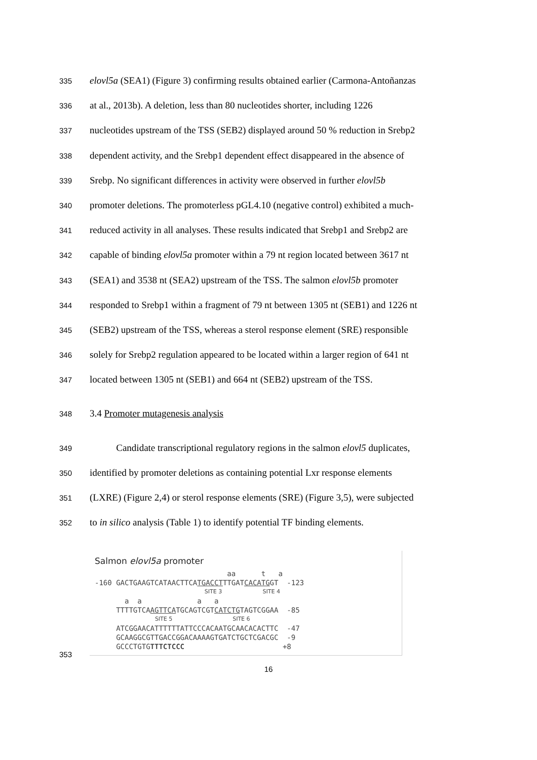335 elovl5a (SEA1) (Figure 3) confirming results obtained earlier (Carmona-Antoñanzas
336 at al., 2013b). A deletion, less than 80 nucleotides shorter, including 1226
337 nucleotides upstream of the TSS (SEB2) displayed around 50 % reduction in Srebp2
338 dependent activity, and the Srebp1 dependent effect disappeared in the absence of
339 Srebp. No significant differences in activity were observed in further elovl5b
340 promoter deletions. The promoterless pGL4.10 (negative control) exhibited a much-
341 reduced activity in all analyses. These results indicated that Srebp1 and Srebp2 are
342 capable of binding elovl5a promoter within a 79 nt region located between 3617 nt
343 (SEA1) and 3538 nt (SEA2) upstream of the TSS. The salmon elovl5b promoter
344 responded to Srebp1 within a fragment of 79 nt between 1305 nt (SEB1) and 1226 nt
345 (SEB2) upstream of the TSS, whereas a sterol response element (SRE) responsible
346 solely for Srebp2 regulation appeared to be located within a larger region of 641 nt
347 located between 1305 nt (SEB1) and 664 nt (SEB2) upstream of the TSS.
348 3.4 Promoter mutagenesis analysis
349 Candidate transcriptional regulatory regions in the salmon elovl5 duplicates,
350 identified by promoter deletions as containing potential Lxr response elements
351 (LXRE) (Figure 2,4) or sterol response elements (SRE) (Figure 3,5), were subjected
352 to in silico analysis (Table 1) to identify potential TF binding elements.
Salmon elovl5a promoter
aa t a
-160 GACTGAAGTCATAACTTCATGACCTTTGATCACATGGT -123
SITE 3 SITE 4
a a a a
TTTTGTCAAGTTCATGCAGTCGTCATCTGTAGTCGGAA -85
SITE 5 SITE 6
ATCGGAACATTTTTTATTCCCACAATGCAACACACTTC -47
GCAAGGCGTTGACCGGACAAAAGTGATCTGCTCGACGC -9
GCCCTGTGTTTCTCCC +8
353
16